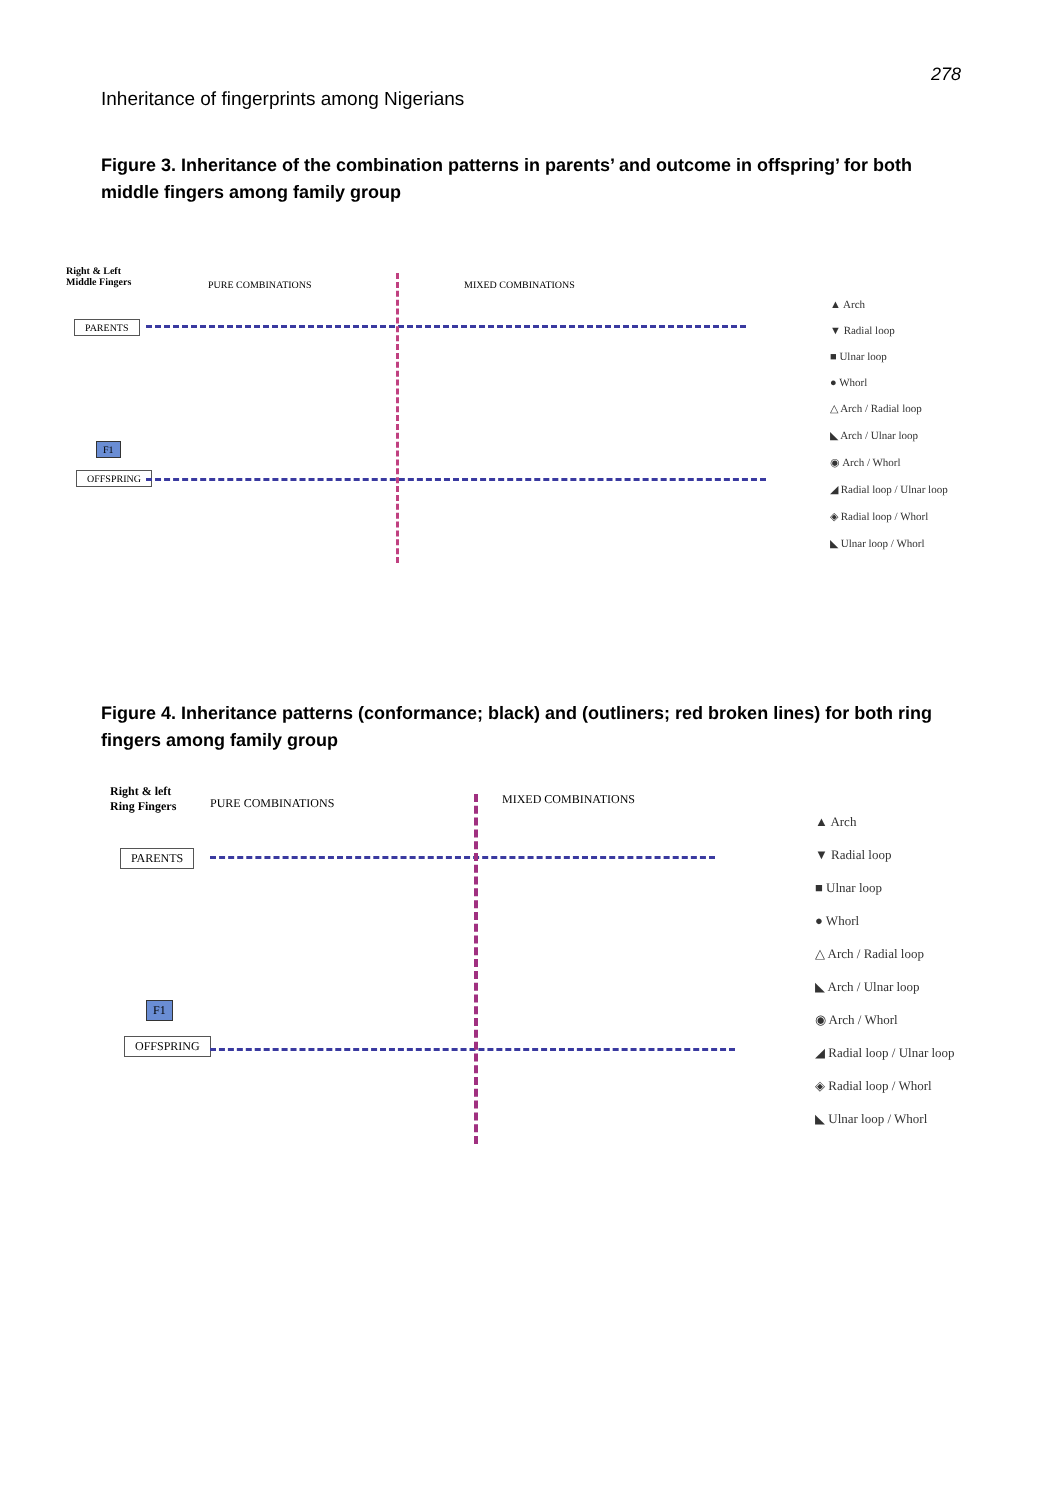278
Inheritance of fingerprints among Nigerians
Figure 3. Inheritance of the combination patterns in parents’ and outcome in offspring’ for both middle fingers among family group
Right & Left
Middle Fingers
PURE COMBINATIONS MIXED COMBINATIONS
PARENTS
F1
OFFSPRING
▲ Arch
▼ Radial loop
■ Ulnar loop
● Whorl
△ Arch / Radial loop
◣ Arch / Ulnar loop
◉ Arch / Whorl
◢ Radial loop / Ulnar loop
◈ Radial loop / Whorl
◣ Ulnar loop / Whorl
Figure 4. Inheritance patterns (conformance; black) and (outliners; red broken lines) for both ring fingers among family group
Right & left
Ring Fingers
PURE COMBINATIONS MIXED COMBINATIONS
PARENTS
F1
OFFSPRING
▲ Arch
▼ Radial loop
■ Ulnar loop
● Whorl
△ Arch / Radial loop
◣ Arch / Ulnar loop
◉ Arch / Whorl
◢ Radial loop / Ulnar loop
◈ Radial loop / Whorl
◣ Ulnar loop / Whorl